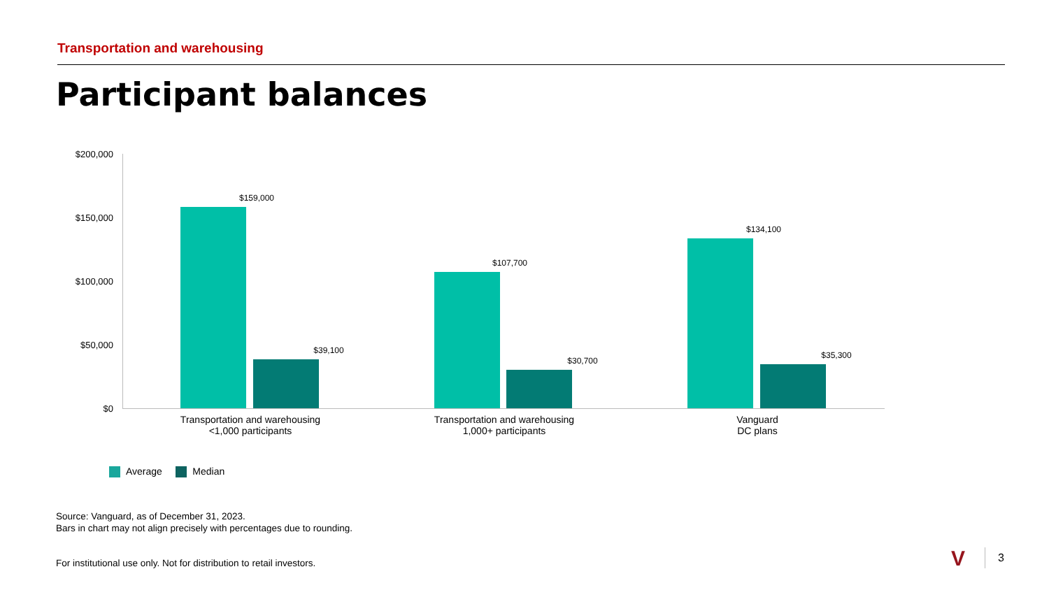Transportation and warehousing
Participant balances
$200,000
$150,000
$100,000
$50,000
$0
$159,000
$39,100
$107,700
$30,700
$134,100
$35,300
Transportation and warehousing
<1,000 participants
Transportation and warehousing
1,000+ participants
Vanguard
DC plans
Average Median
Source: Vanguard, as of December 31, 2023.
Bars in chart may not align precisely with percentages due to rounding.
For institutional use only. Not for distribution to retail investors.
V 3